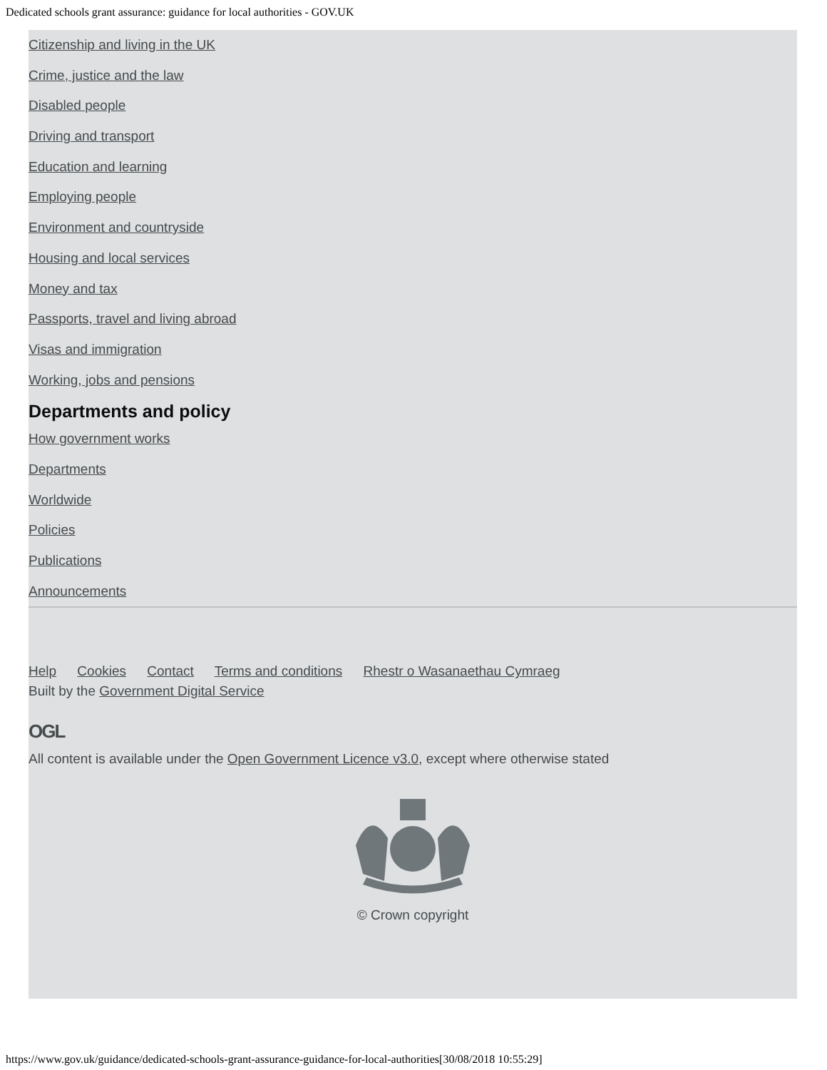Dedicated schools grant assurance: guidance for local authorities - GOV.UK
Citizenship and living in the UK
Crime, justice and the law
Disabled people
Driving and transport
Education and learning
Employing people
Environment and countryside
Housing and local services
Money and tax
Passports, travel and living abroad
Visas and immigration
Working, jobs and pensions
Departments and policy
How government works
Departments
Worldwide
Policies
Publications
Announcements
Help Cookies Contact Terms and conditions Rhestr o Wasanaethau Cymraeg
Built by the Government Digital Service
OGL
All content is available under the Open Government Licence v3.0, except where otherwise stated
© Crown copyright
https://www.gov.uk/guidance/dedicated-schools-grant-assurance-guidance-for-local-authorities[30/08/2018 10:55:29]